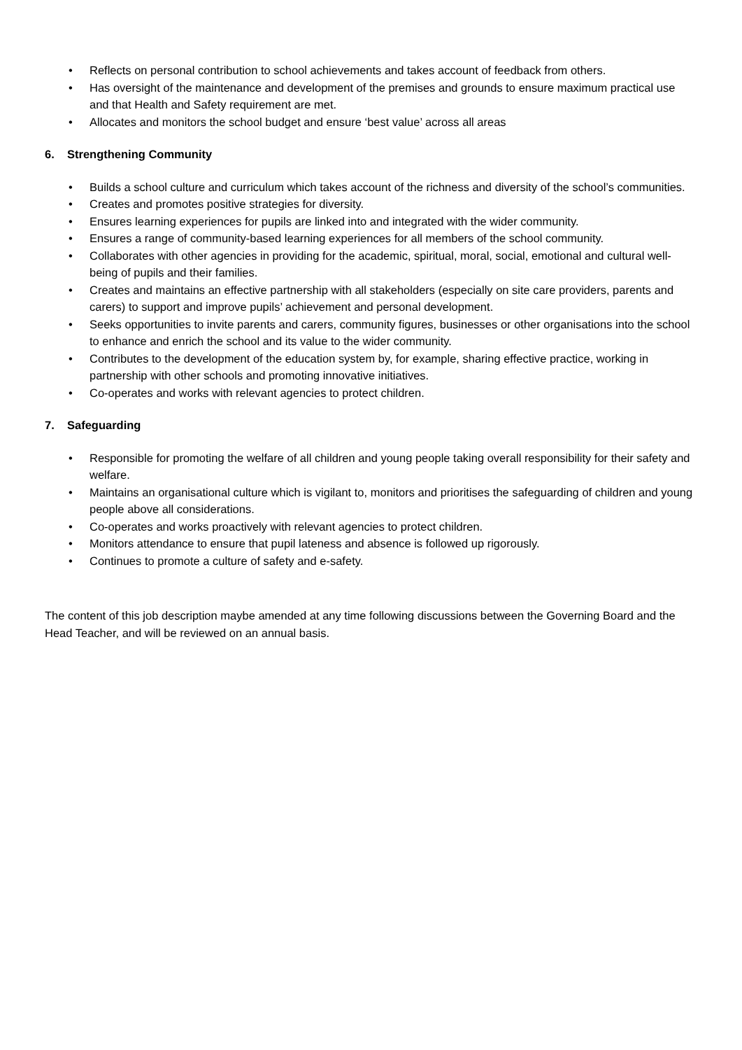• Reflects on personal contribution to school achievements and takes account of feedback from others.
• Has oversight of the maintenance and development of the premises and grounds to ensure maximum practical use and that Health and Safety requirement are met.
• Allocates and monitors the school budget and ensure ‘best value’ across all areas
6. Strengthening Community
• Builds a school culture and curriculum which takes account of the richness and diversity of the school’s communities.
• Creates and promotes positive strategies for diversity.
• Ensures learning experiences for pupils are linked into and integrated with the wider community.
• Ensures a range of community-based learning experiences for all members of the school community.
• Collaborates with other agencies in providing for the academic, spiritual, moral, social, emotional and cultural well-being of pupils and their families.
• Creates and maintains an effective partnership with all stakeholders (especially on site care providers, parents and carers) to support and improve pupils’ achievement and personal development.
• Seeks opportunities to invite parents and carers, community figures, businesses or other organisations into the school to enhance and enrich the school and its value to the wider community.
• Contributes to the development of the education system by, for example, sharing effective practice, working in partnership with other schools and promoting innovative initiatives.
• Co-operates and works with relevant agencies to protect children.
7. Safeguarding
• Responsible for promoting the welfare of all children and young people taking overall responsibility for their safety and welfare.
• Maintains an organisational culture which is vigilant to, monitors and prioritises the safeguarding of children and young people above all considerations.
• Co-operates and works proactively with relevant agencies to protect children.
• Monitors attendance to ensure that pupil lateness and absence is followed up rigorously.
• Continues to promote a culture of safety and e-safety.
The content of this job description maybe amended at any time following discussions between the Governing Board and the Head Teacher, and will be reviewed on an annual basis.